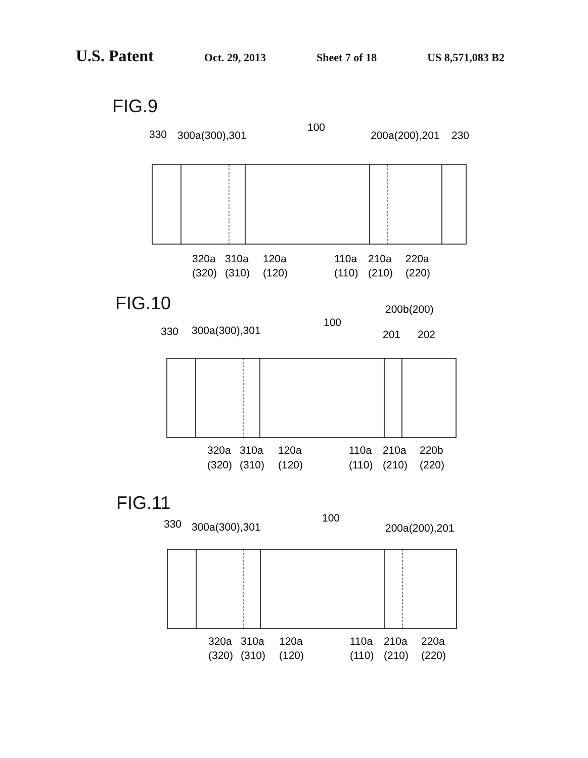U.S. Patent Oct. 29, 2013 Sheet 7 of 18 US 8,571,083 B2
FIG.9
330
300a(300),301
100
200a(200),201
230
320a
310a
120a
110a
210a
220a
(320)
(310)
(120)
(110)
(210)
(220)
FIG.10
330
300a(300),301
100
200b(200)
201
202
320a
310a
120a
110a
210a
220b
(320)
(310)
(120)
(110)
(210)
(220)
FIG.11
330
300a(300),301
100
200a(200),201
320a
310a
120a
110a
210a
220a
(320)
(310)
(120)
(110)
(210)
(220)